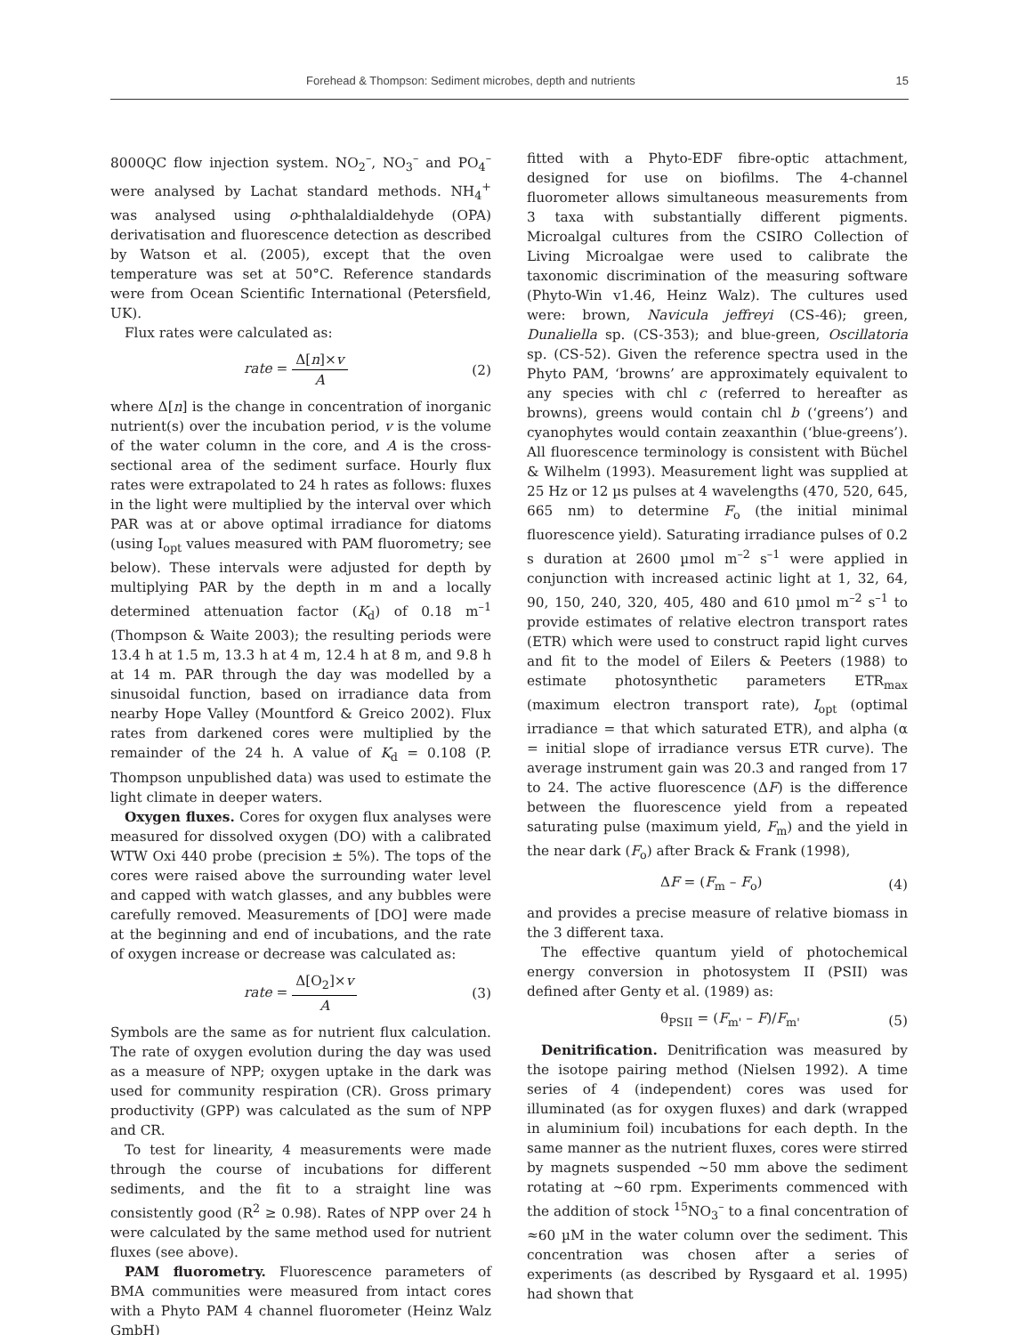Forehead & Thompson: Sediment microbes, depth and nutrients 15
8000QC flow injection system. NO<sub>2</sub><sup>–</sup>, NO<sub>3</sub><sup>–</sup> and PO<sub>4</sub><sup>–</sup> were analysed by Lachat standard methods. NH<sub>4</sub><sup>+</sup> was analysed using o-phthalaldialdehyde (OPA) derivatisation and fluorescence detection as described by Watson et al. (2005), except that the oven temperature was set at 50°C. Reference standards were from Ocean Scientific International (Petersfield, UK).
Flux rates were calculated as:
rate = Δ[n]×v A (2)
where Δ[n] is the change in concentration of inorganic nutrient(s) over the incubation period, v is the volume of the water column in the core, and A is the cross-sectional area of the sediment surface. Hourly flux rates were extrapolated to 24 h rates as follows: fluxes in the light were multiplied by the interval over which PAR was at or above optimal irradiance for diatoms (using I<sub>opt</sub> values measured with PAM fluorometry; see below). These intervals were adjusted for depth by multiplying PAR by the depth in m and a locally determined attenuation factor (K<sub>d</sub>) of 0.18 m<sup>–1</sup> (Thompson & Waite 2003); the resulting periods were 13.4 h at 1.5 m, 13.3 h at 4 m, 12.4 h at 8 m, and 9.8 h at 14 m. PAR through the day was modelled by a sinusoidal function, based on irradiance data from nearby Hope Valley (Mountford & Greico 2002). Flux rates from darkened cores were multiplied by the remainder of the 24 h. A value of K<sub>d</sub> = 0.108 (P. Thompson unpublished data) was used to estimate the light climate in deeper waters.
Oxygen fluxes. Cores for oxygen flux analyses were measured for dissolved oxygen (DO) with a calibrated WTW Oxi 440 probe (precision ± 5%). The tops of the cores were raised above the surrounding water level and capped with watch glasses, and any bubbles were carefully removed. Measurements of [DO] were made at the beginning and end of incubations, and the rate of oxygen increase or decrease was calculated as:
rate = Δ[O<sub>2</sub>]×v A (3)
Symbols are the same as for nutrient flux calculation. The rate of oxygen evolution during the day was used as a measure of NPP; oxygen uptake in the dark was used for community respiration (CR). Gross primary productivity (GPP) was calculated as the sum of NPP and CR.
To test for linearity, 4 measurements were made through the course of incubations for different sediments, and the fit to a straight line was consistently good (R<sup>2</sup> ≥ 0.98). Rates of NPP over 24 h were calculated by the same method used for nutrient fluxes (see above).
PAM fluorometry. Fluorescence parameters of BMA communities were measured from intact cores with a Phyto PAM 4 channel fluorometer (Heinz Walz GmbH)
fitted with a Phyto-EDF fibre-optic attachment, designed for use on biofilms. The 4-channel fluorometer allows simultaneous measurements from 3 taxa with substantially different pigments. Microalgal cultures from the CSIRO Collection of Living Microalgae were used to calibrate the taxonomic discrimination of the measuring software (Phyto-Win v1.46, Heinz Walz). The cultures used were: brown, Navicula jeffreyi (CS-46); green, Dunaliella sp. (CS-353); and blue-green, Oscillatoria sp. (CS-52). Given the reference spectra used in the Phyto PAM, ‘browns’ are approximately equivalent to any species with chl c (referred to hereafter as browns), greens would contain chl b (‘greens’) and cyanophytes would contain zeaxanthin (‘blue-greens’). All fluorescence terminology is consistent with Büchel & Wilhelm (1993). Measurement light was supplied at 25 Hz or 12 µs pulses at 4 wavelengths (470, 520, 645, 665 nm) to determine F<sub>o</sub> (the initial minimal fluorescence yield). Saturating irradiance pulses of 0.2 s duration at 2600 µmol m<sup>–2</sup> s<sup>–1</sup> were applied in conjunction with increased actinic light at 1, 32, 64, 90, 150, 240, 320, 405, 480 and 610 µmol m<sup>–2</sup> s<sup>–1</sup> to provide estimates of relative electron transport rates (ETR) which were used to construct rapid light curves and fit to the model of Eilers & Peeters (1988) to estimate photosynthetic parameters ETR<sub>max</sub> (maximum electron transport rate), I<sub>opt</sub> (optimal irradiance = that which saturated ETR), and alpha (α = initial slope of irradiance versus ETR curve). The average instrument gain was 20.3 and ranged from 17 to 24. The active fluorescence (ΔF) is the difference between the fluorescence yield from a repeated saturating pulse (maximum yield, F<sub>m</sub>) and the yield in the near dark (F<sub>o</sub>) after Brack & Frank (1998),
ΔF = (F<sub>m</sub> – F<sub>o</sub>) (4)
and provides a precise measure of relative biomass in the 3 different taxa.
The effective quantum yield of photochemical energy conversion in photosystem II (PSII) was defined after Genty et al. (1989) as:
θ<sub>PSII</sub> = (F<sub>m'</sub> – F)/F<sub>m'</sub> (5)
Denitrification. Denitrification was measured by the isotope pairing method (Nielsen 1992). A time series of 4 (independent) cores was used for illuminated (as for oxygen fluxes) and dark (wrapped in aluminium foil) incubations for each depth. In the same manner as the nutrient fluxes, cores were stirred by magnets suspended ~50 mm above the sediment rotating at ~60 rpm. Experiments commenced with the addition of stock <sup>15</sup>NO<sub>3</sub><sup>–</sup> to a final concentration of ≈60 µM in the water column over the sediment. This concentration was chosen after a series of experiments (as described by Rysgaard et al. 1995) had shown that